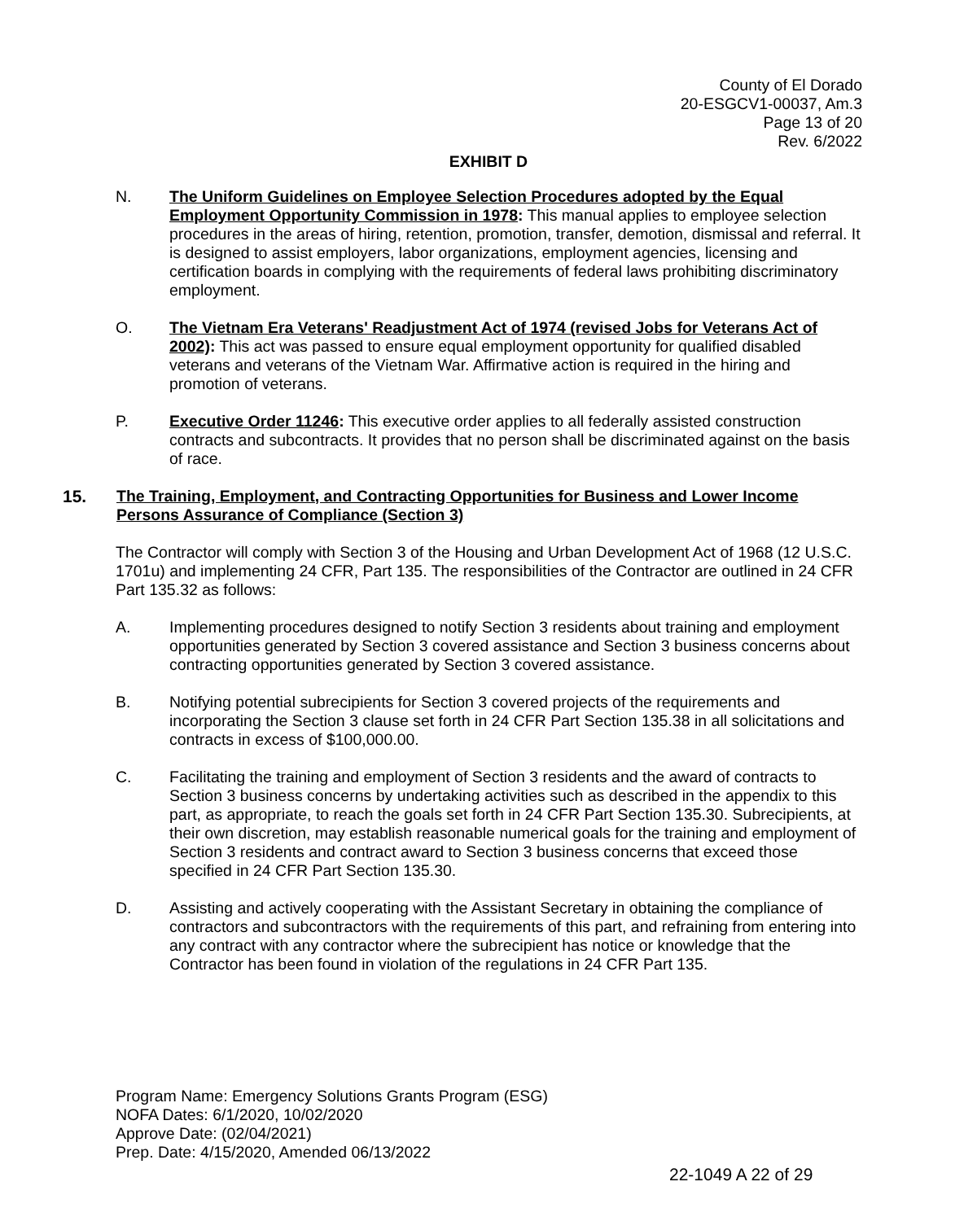County of El Dorado
20-ESGCV1-00037, Am.3
Page 13 of 20
Rev. 6/2022
EXHIBIT D
N. The Uniform Guidelines on Employee Selection Procedures adopted by the Equal Employment Opportunity Commission in 1978: This manual applies to employee selection procedures in the areas of hiring, retention, promotion, transfer, demotion, dismissal and referral. It is designed to assist employers, labor organizations, employment agencies, licensing and certification boards in complying with the requirements of federal laws prohibiting discriminatory employment.
O. The Vietnam Era Veterans' Readjustment Act of 1974 (revised Jobs for Veterans Act of 2002): This act was passed to ensure equal employment opportunity for qualified disabled veterans and veterans of the Vietnam War. Affirmative action is required in the hiring and promotion of veterans.
P. Executive Order 11246: This executive order applies to all federally assisted construction contracts and subcontracts. It provides that no person shall be discriminated against on the basis of race.
15. The Training, Employment, and Contracting Opportunities for Business and Lower Income Persons Assurance of Compliance (Section 3)
The Contractor will comply with Section 3 of the Housing and Urban Development Act of 1968 (12 U.S.C. 1701u) and implementing 24 CFR, Part 135. The responsibilities of the Contractor are outlined in 24 CFR Part 135.32 as follows:
A. Implementing procedures designed to notify Section 3 residents about training and employment opportunities generated by Section 3 covered assistance and Section 3 business concerns about contracting opportunities generated by Section 3 covered assistance.
B. Notifying potential subrecipients for Section 3 covered projects of the requirements and incorporating the Section 3 clause set forth in 24 CFR Part Section 135.38 in all solicitations and contracts in excess of $100,000.00.
C. Facilitating the training and employment of Section 3 residents and the award of contracts to Section 3 business concerns by undertaking activities such as described in the appendix to this part, as appropriate, to reach the goals set forth in 24 CFR Part Section 135.30. Subrecipients, at their own discretion, may establish reasonable numerical goals for the training and employment of Section 3 residents and contract award to Section 3 business concerns that exceed those specified in 24 CFR Part Section 135.30.
D. Assisting and actively cooperating with the Assistant Secretary in obtaining the compliance of contractors and subcontractors with the requirements of this part, and refraining from entering into any contract with any contractor where the subrecipient has notice or knowledge that the Contractor has been found in violation of the regulations in 24 CFR Part 135.
Program Name: Emergency Solutions Grants Program (ESG)
NOFA Dates: 6/1/2020, 10/02/2020
Approve Date: (02/04/2021)
Prep. Date: 4/15/2020, Amended 06/13/2022
22-1049 A 22 of 29